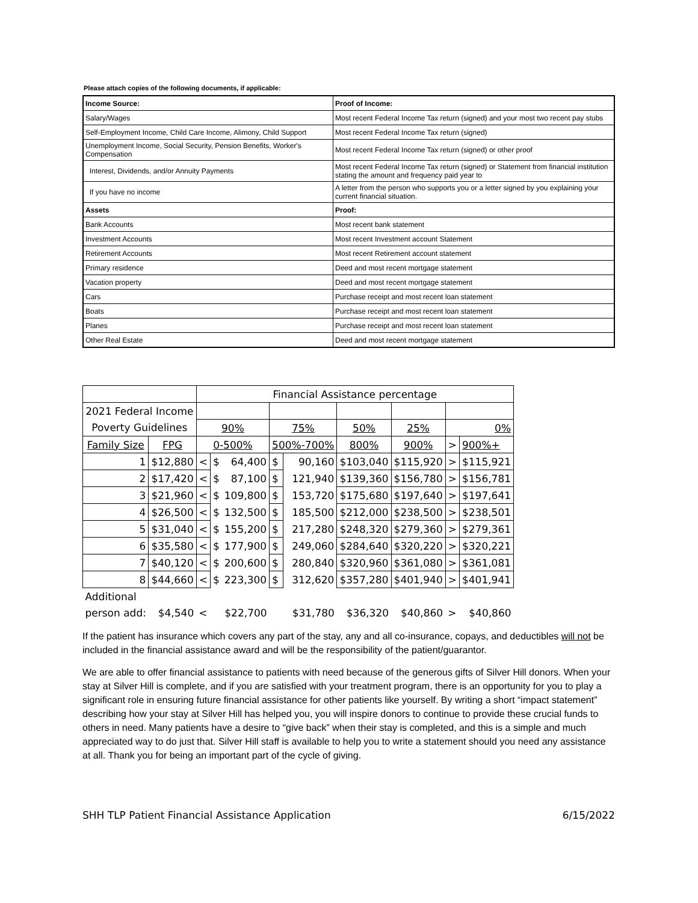Please attach copies of the following documents, if applicable:
| Income Source: | Proof of Income: |
| Salary/Wages | Most recent Federal Income Tax return (signed) and your most two recent pay stubs |
| Self-Employment Income, Child Care Income, Alimony, Child Support | Most recent Federal Income Tax return (signed) |
| Unemployment Income, Social Security, Pension Benefits, Worker's Compensation | Most recent Federal Income Tax return (signed) or other proof |
| Interest, Dividends, and/or Annuity Payments | Most recent Federal Income Tax return (signed) or Statement from financial institution stating the amount and frequency paid year to |
| If you have no income | A letter from the person who supports you or a letter signed by you explaining your current financial situation. |
| Assets | Proof: |
| Bank Accounts | Most recent bank statement |
| Investment Accounts | Most recent Investment account Statement |
| Retirement Accounts | Most recent Retirement account statement |
| Primary residence | Deed and most recent mortgage statement |
| Vacation property | Deed and most recent mortgage statement |
| Cars | Purchase receipt and most recent loan statement |
| Boats | Purchase receipt and most recent loan statement |
| Planes | Purchase receipt and most recent loan statement |
| Other Real Estate | Deed and most recent mortgage statement |
| | | Financial Assistance percentage | | | | | | | | |
| 2021 Federal Income | | | | | | | | | | |
| Poverty Guidelines | | 90% | | | 75% | | 50% | 25% | 0% | |
| Family Size | FPG | 0-500% | | | 500%-700% | | 800% | 900% | > | 900%+ |
| 1 | $12,880 | < | $ | 64,400 | $ | 90,160 | $103,040 | $115,920 | > | $115,921 |
| 2 | $17,420 | < | $ | 87,100 | $ | 121,940 | $139,360 | $156,780 | > | $156,781 |
| 3 | $21,960 | < | $ | 109,800 | $ | 153,720 | $175,680 | $197,640 | > | $197,641 |
| 4 | $26,500 | < | $ | 132,500 | $ | 185,500 | $212,000 | $238,500 | > | $238,501 |
| 5 | $31,040 | < | $ | 155,200 | $ | 217,280 | $248,320 | $279,360 | > | $279,361 |
| 6 | $35,580 | < | $ | 177,900 | $ | 249,060 | $284,640 | $320,220 | > | $320,221 |
| 7 | $40,120 | < | $ | 200,600 | $ | 280,840 | $320,960 | $361,080 | > | $361,081 |
| 8 | $44,660 | < | $ | 223,300 | $ | 312,620 | $357,280 | $401,940 | > | $401,941 |
| Additional | | | | | | | | | | |
| person add: | $4,540 | < | | $22,700 | | $31,780 | $36,320 | $40,860 | > | $40,860 |
If the patient has insurance which covers any part of the stay, any and all co-insurance, copays, and deductibles will not be included in the financial assistance award and will be the responsibility of the patient/guarantor.
We are able to offer financial assistance to patients with need because of the generous gifts of Silver Hill donors. When your stay at Silver Hill is complete, and if you are satisfied with your treatment program, there is an opportunity for you to play a significant role in ensuring future financial assistance for other patients like yourself. By writing a short “impact statement” describing how your stay at Silver Hill has helped you, you will inspire donors to continue to provide these crucial funds to others in need. Many patients have a desire to “give back” when their stay is completed, and this is a simple and much appreciated way to do just that. Silver Hill staff is available to help you to write a statement should you need any assistance at all. Thank you for being an important part of the cycle of giving.
SHH TLP Patient Financial Assistance Application 6/15/2022